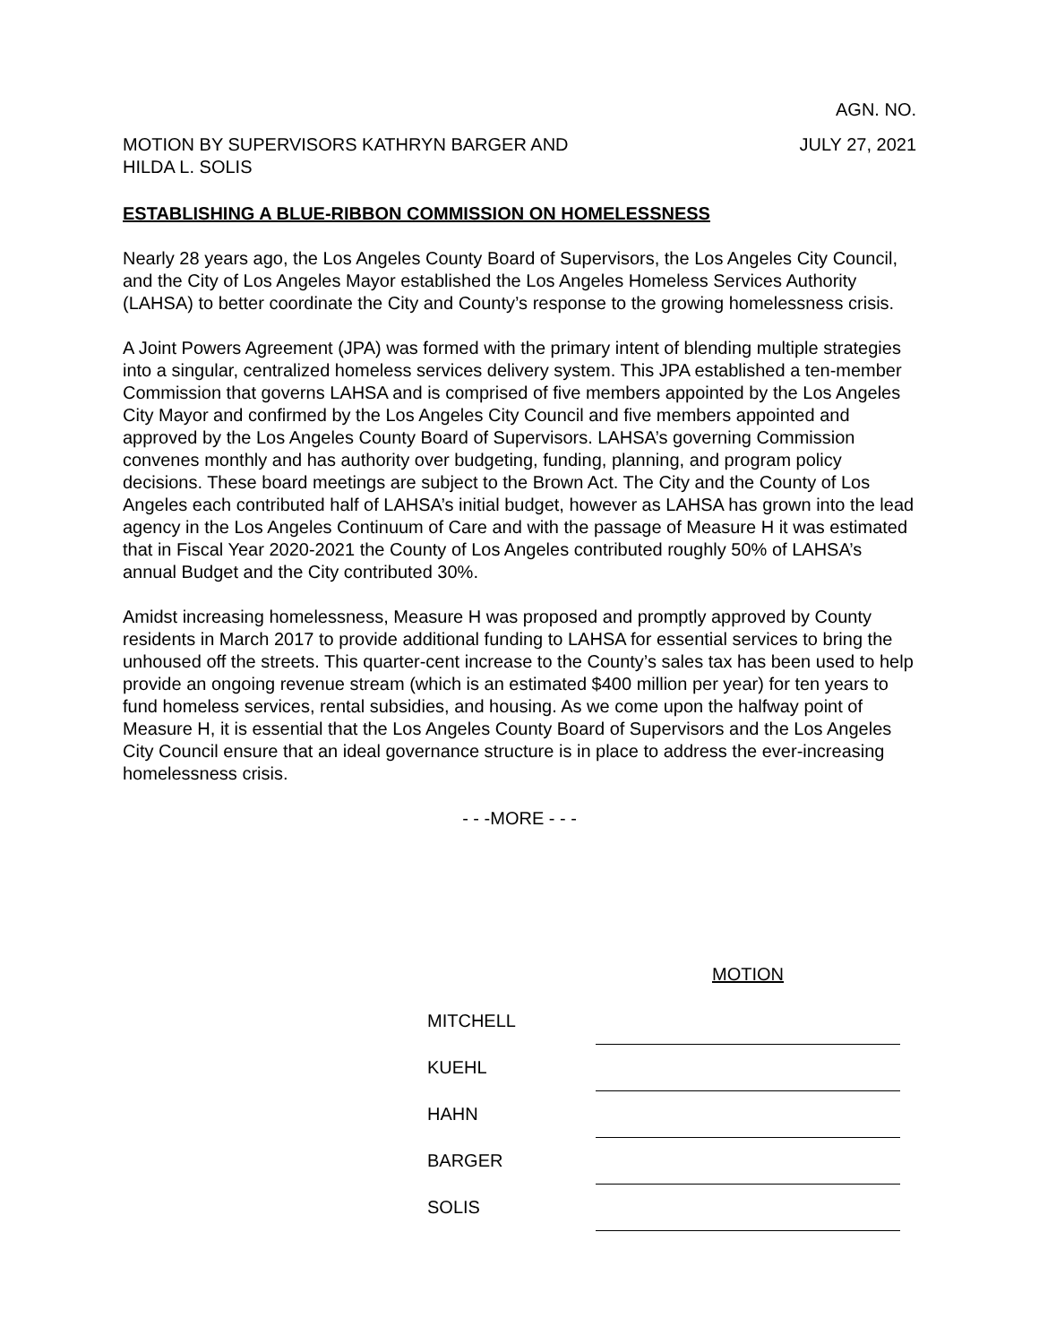AGN. NO.
MOTION BY SUPERVISORS KATHRYN BARGER AND
HILDA L. SOLIS
JULY 27, 2021
ESTABLISHING A BLUE-RIBBON COMMISSION ON HOMELESSNESS
Nearly 28 years ago, the Los Angeles County Board of Supervisors, the Los Angeles City Council, and the City of Los Angeles Mayor established the Los Angeles Homeless Services Authority (LAHSA) to better coordinate the City and County’s response to the growing homelessness crisis.
A Joint Powers Agreement (JPA) was formed with the primary intent of blending multiple strategies into a singular, centralized homeless services delivery system. This JPA established a ten-member Commission that governs LAHSA and is comprised of five members appointed by the Los Angeles City Mayor and confirmed by the Los Angeles City Council and five members appointed and approved by the Los Angeles County Board of Supervisors. LAHSA’s governing Commission convenes monthly and has authority over budgeting, funding, planning, and program policy decisions. These board meetings are subject to the Brown Act. The City and the County of Los Angeles each contributed half of LAHSA’s initial budget, however as LAHSA has grown into the lead agency in the Los Angeles Continuum of Care and with the passage of Measure H it was estimated that in Fiscal Year 2020-2021 the County of Los Angeles contributed roughly 50% of LAHSA’s annual Budget and the City contributed 30%.
Amidst increasing homelessness, Measure H was proposed and promptly approved by County residents in March 2017 to provide additional funding to LAHSA for essential services to bring the unhoused off the streets. This quarter-cent increase to the County’s sales tax has been used to help provide an ongoing revenue stream (which is an estimated $400 million per year) for ten years to fund homeless services, rental subsidies, and housing. As we come upon the halfway point of Measure H, it is essential that the Los Angeles County Board of Supervisors and the Los Angeles City Council ensure that an ideal governance structure is in place to address the ever-increasing homelessness crisis.
- - -MORE - - -
| | MOTION |
| MITCHELL | |
| KUEHL | |
| HAHN | |
| BARGER | |
| SOLIS | |